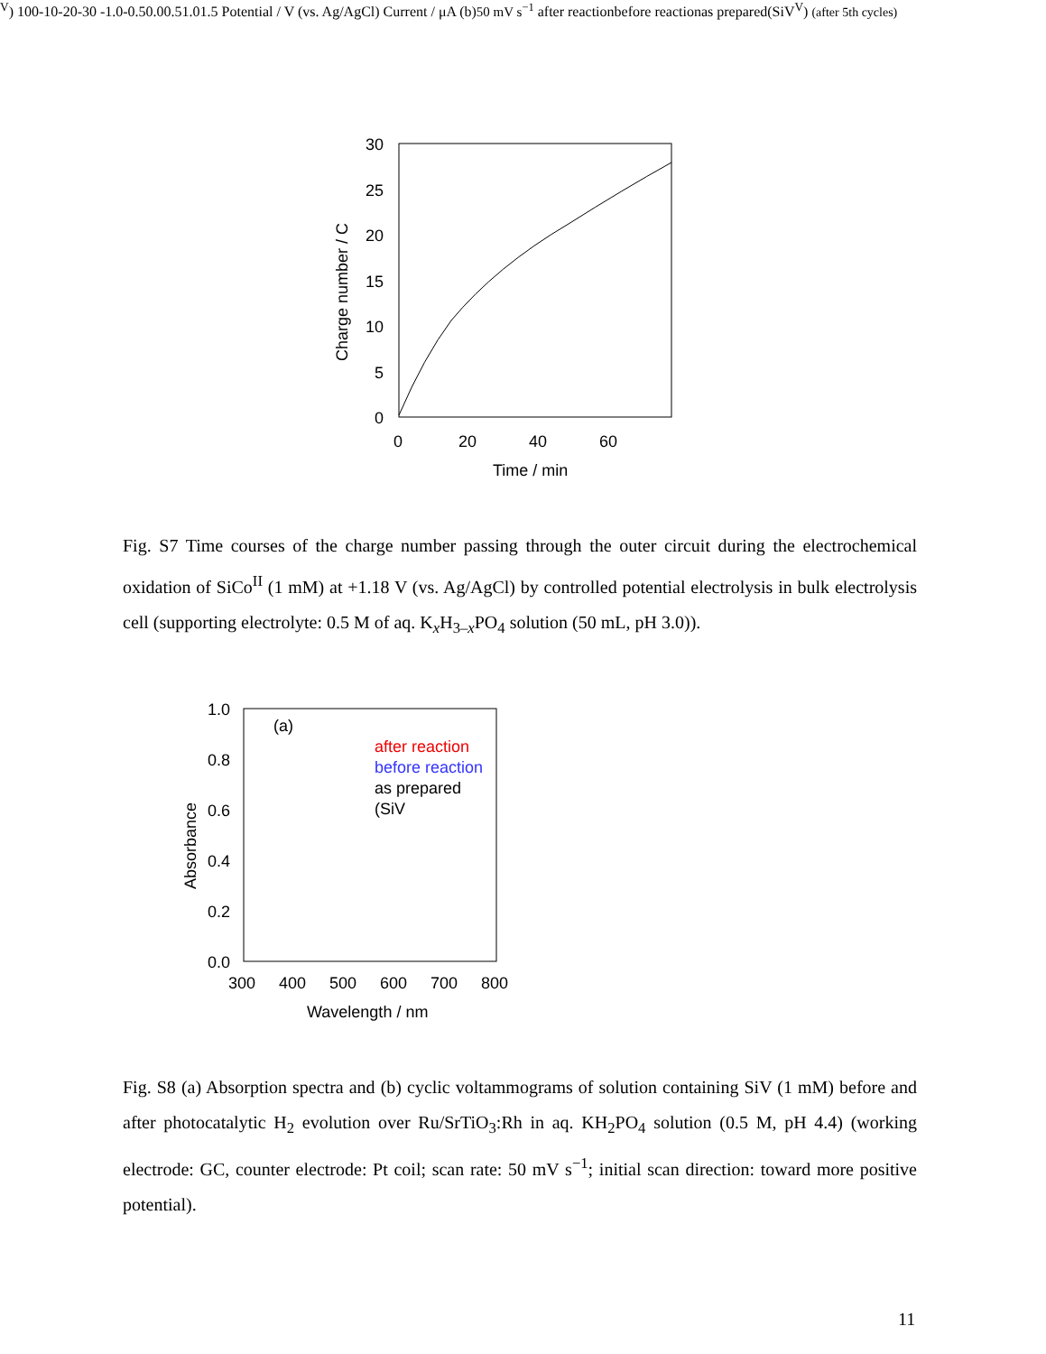30
25
20
15
10
5
0
0
20
40
60
Time / min
Charge number / C
Fig. S7 Time courses of the charge number passing through the outer circuit during the electrochemical oxidation of SiCo<sup>II</sup> (1 mM) at +1.18 V (vs. Ag/AgCl) by controlled potential electrolysis in bulk electrolysis cell (supporting electrolyte: 0.5 M of aq. K<sub>x</sub>H<sub>3–x</sub>PO<sub>4</sub> solution (50 mL, pH 3.0)).
1.0
0.8
0.6
0.4
0.2
0.0
300
400
500
600
700
800
Wavelength / nm
Absorbance
(a)
after reaction
before reaction
as prepared
(SiVV)
10
0
-10
-20
-30
-1.0
-0.5
0.0
0.5
1.0
1.5
Potential / V (vs. Ag/AgCl)
Current / μA
(b)
50 mV s−1
after reaction
before reaction
as prepared
(SiVV)
(after 5th cycles)
Fig. S8 (a) Absorption spectra and (b) cyclic voltammograms of solution containing SiV (1 mM) before and after photocatalytic H<sub>2</sub> evolution over Ru/SrTiO<sub>3</sub>:Rh in aq. KH<sub>2</sub>PO<sub>4</sub> solution (0.5 M, pH 4.4) (working electrode: GC, counter electrode: Pt coil; scan rate: 50 mV s<sup>−1</sup>; initial scan direction: toward more positive potential).
11